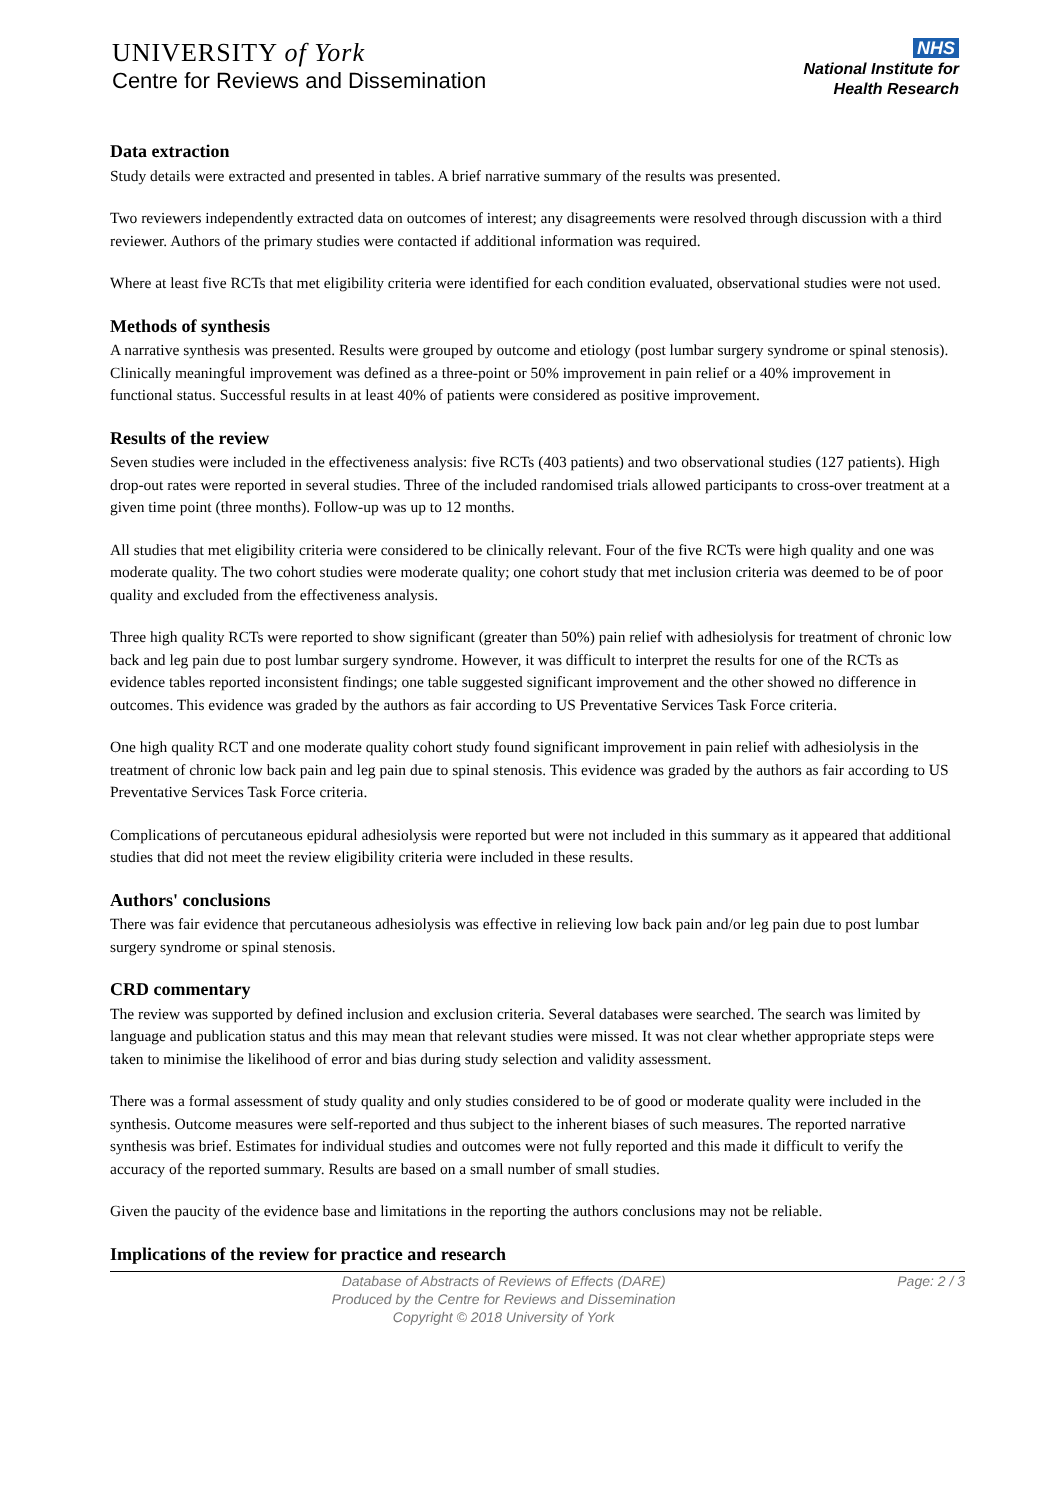UNIVERSITY of York
Centre for Reviews and Dissemination
NHS
National Institute for
Health Research
Data extraction
Study details were extracted and presented in tables. A brief narrative summary of the results was presented.
Two reviewers independently extracted data on outcomes of interest; any disagreements were resolved through discussion with a third reviewer. Authors of the primary studies were contacted if additional information was required.
Where at least five RCTs that met eligibility criteria were identified for each condition evaluated, observational studies were not used.
Methods of synthesis
A narrative synthesis was presented. Results were grouped by outcome and etiology (post lumbar surgery syndrome or spinal stenosis). Clinically meaningful improvement was defined as a three-point or 50% improvement in pain relief or a 40% improvement in functional status. Successful results in at least 40% of patients were considered as positive improvement.
Results of the review
Seven studies were included in the effectiveness analysis: five RCTs (403 patients) and two observational studies (127 patients). High drop-out rates were reported in several studies. Three of the included randomised trials allowed participants to cross-over treatment at a given time point (three months). Follow-up was up to 12 months.
All studies that met eligibility criteria were considered to be clinically relevant. Four of the five RCTs were high quality and one was moderate quality. The two cohort studies were moderate quality; one cohort study that met inclusion criteria was deemed to be of poor quality and excluded from the effectiveness analysis.
Three high quality RCTs were reported to show significant (greater than 50%) pain relief with adhesiolysis for treatment of chronic low back and leg pain due to post lumbar surgery syndrome. However, it was difficult to interpret the results for one of the RCTs as evidence tables reported inconsistent findings; one table suggested significant improvement and the other showed no difference in outcomes. This evidence was graded by the authors as fair according to US Preventative Services Task Force criteria.
One high quality RCT and one moderate quality cohort study found significant improvement in pain relief with adhesiolysis in the treatment of chronic low back pain and leg pain due to spinal stenosis. This evidence was graded by the authors as fair according to US Preventative Services Task Force criteria.
Complications of percutaneous epidural adhesiolysis were reported but were not included in this summary as it appeared that additional studies that did not meet the review eligibility criteria were included in these results.
Authors' conclusions
There was fair evidence that percutaneous adhesiolysis was effective in relieving low back pain and/or leg pain due to post lumbar surgery syndrome or spinal stenosis.
CRD commentary
The review was supported by defined inclusion and exclusion criteria. Several databases were searched. The search was limited by language and publication status and this may mean that relevant studies were missed. It was not clear whether appropriate steps were taken to minimise the likelihood of error and bias during study selection and validity assessment.
There was a formal assessment of study quality and only studies considered to be of good or moderate quality were included in the synthesis. Outcome measures were self-reported and thus subject to the inherent biases of such measures. The reported narrative synthesis was brief. Estimates for individual studies and outcomes were not fully reported and this made it difficult to verify the accuracy of the reported summary. Results are based on a small number of small studies.
Given the paucity of the evidence base and limitations in the reporting the authors conclusions may not be reliable.
Implications of the review for practice and research
Database of Abstracts of Reviews of Effects (DARE)
Produced by the Centre for Reviews and Dissemination
Copyright © 2018 University of York
Page: 2 / 3